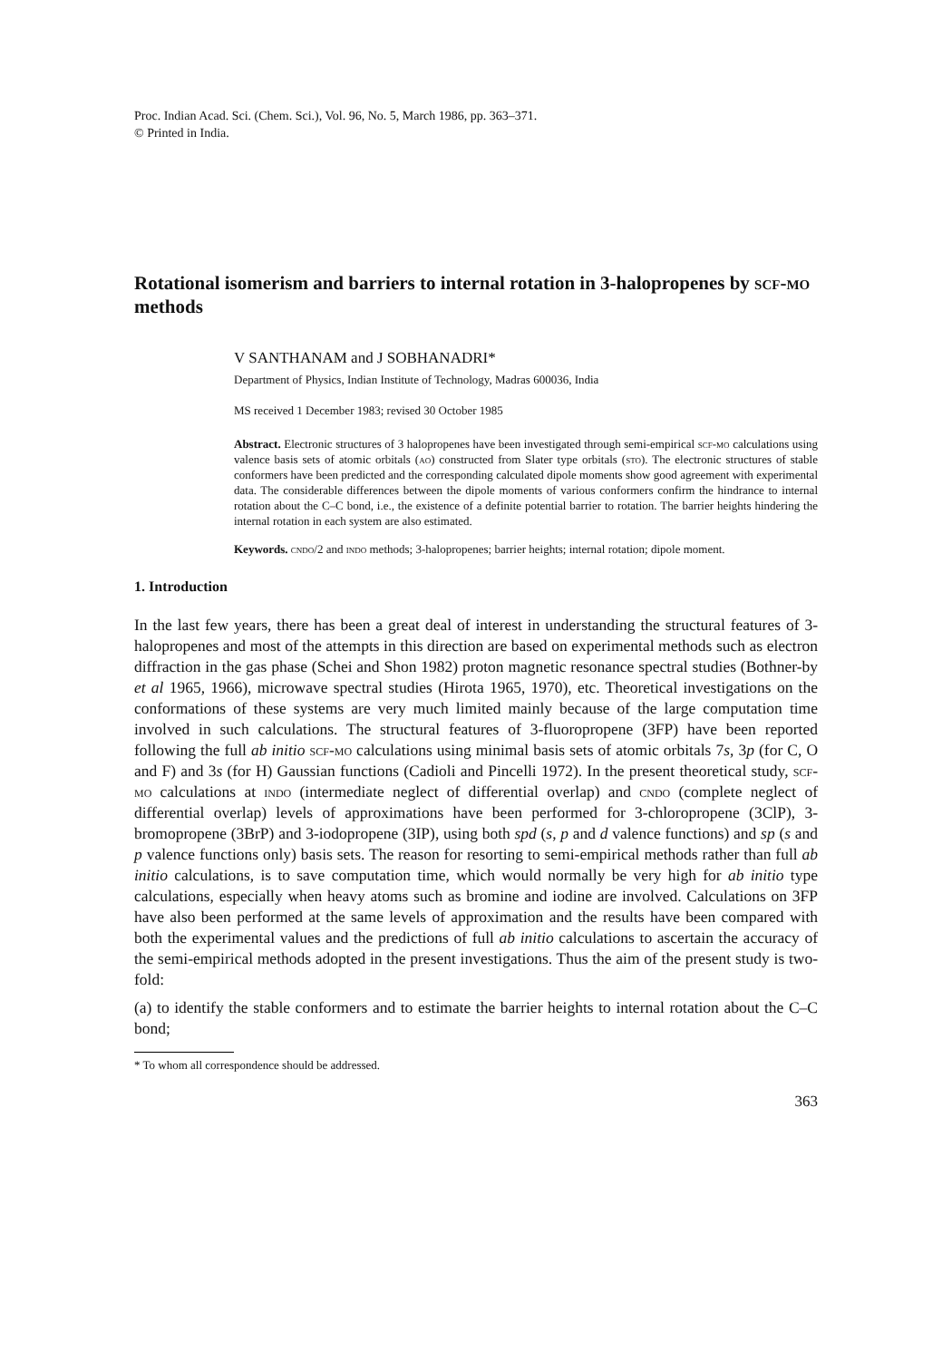Proc. Indian Acad. Sci. (Chem. Sci.), Vol. 96, No. 5, March 1986, pp. 363–371.
© Printed in India.
Rotational isomerism and barriers to internal rotation in 3-halopropenes by scf-mo methods
V SANTHANAM and J SOBHANADRI*
Department of Physics, Indian Institute of Technology, Madras 600036, India
MS received 1 December 1983; revised 30 October 1985
Abstract. Electronic structures of 3 halopropenes have been investigated through semi-empirical scf-mo calculations using valence basis sets of atomic orbitals (ao) constructed from Slater type orbitals (sto). The electronic structures of stable conformers have been predicted and the corresponding calculated dipole moments show good agreement with experimental data. The considerable differences between the dipole moments of various conformers confirm the hindrance to internal rotation about the C–C bond, i.e., the existence of a definite potential barrier to rotation. The barrier heights hindering the internal rotation in each system are also estimated.
Keywords. cndo/2 and indo methods; 3-halopropenes; barrier heights; internal rotation; dipole moment.
1. Introduction
In the last few years, there has been a great deal of interest in understanding the structural features of 3-halopropenes and most of the attempts in this direction are based on experimental methods such as electron diffraction in the gas phase (Schei and Shon 1982) proton magnetic resonance spectral studies (Bothner-by et al 1965, 1966), microwave spectral studies (Hirota 1965, 1970), etc. Theoretical investigations on the conformations of these systems are very much limited mainly because of the large computation time involved in such calculations. The structural features of 3-fluoropropene (3FP) have been reported following the full ab initio scf-mo calculations using minimal basis sets of atomic orbitals 7s, 3p (for C, O and F) and 3s (for H) Gaussian functions (Cadioli and Pincelli 1972). In the present theoretical study, scf-mo calculations at indo (intermediate neglect of differential overlap) and cndo (complete neglect of differential overlap) levels of approximations have been performed for 3-chloropropene (3ClP), 3-bromopropene (3BrP) and 3-iodopropene (3IP), using both spd (s, p and d valence functions) and sp (s and p valence functions only) basis sets. The reason for resorting to semi-empirical methods rather than full ab initio calculations, is to save computation time, which would normally be very high for ab initio type calculations, especially when heavy atoms such as bromine and iodine are involved. Calculations on 3FP have also been performed at the same levels of approximation and the results have been compared with both the experimental values and the predictions of full ab initio calculations to ascertain the accuracy of the semi-empirical methods adopted in the present investigations. Thus the aim of the present study is two-fold:
(a) to identify the stable conformers and to estimate the barrier heights to internal rotation about the C–C bond;
* To whom all correspondence should be addressed.
363